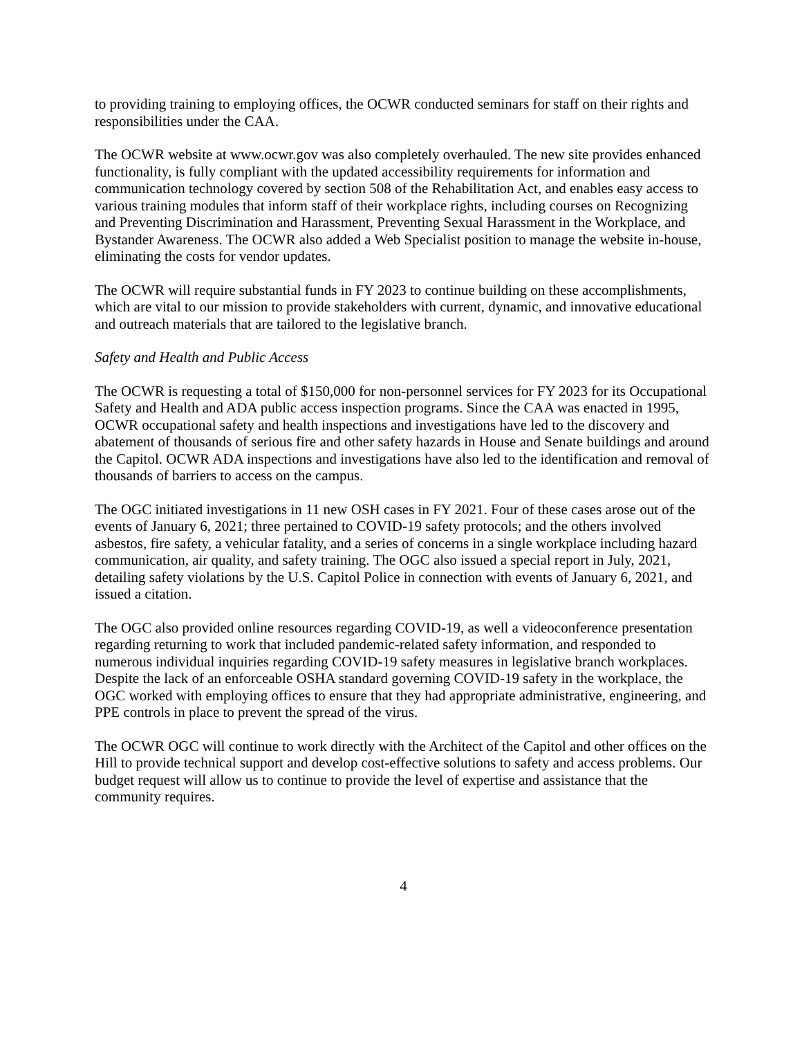to providing training to employing offices, the OCWR conducted seminars for staff on their rights and responsibilities under the CAA.
The OCWR website at www.ocwr.gov was also completely overhauled. The new site provides enhanced functionality, is fully compliant with the updated accessibility requirements for information and communication technology covered by section 508 of the Rehabilitation Act, and enables easy access to various training modules that inform staff of their workplace rights, including courses on Recognizing and Preventing Discrimination and Harassment, Preventing Sexual Harassment in the Workplace, and Bystander Awareness. The OCWR also added a Web Specialist position to manage the website in-house, eliminating the costs for vendor updates.
The OCWR will require substantial funds in FY 2023 to continue building on these accomplishments, which are vital to our mission to provide stakeholders with current, dynamic, and innovative educational and outreach materials that are tailored to the legislative branch.
Safety and Health and Public Access
The OCWR is requesting a total of $150,000 for non-personnel services for FY 2023 for its Occupational Safety and Health and ADA public access inspection programs. Since the CAA was enacted in 1995, OCWR occupational safety and health inspections and investigations have led to the discovery and abatement of thousands of serious fire and other safety hazards in House and Senate buildings and around the Capitol. OCWR ADA inspections and investigations have also led to the identification and removal of thousands of barriers to access on the campus.
The OGC initiated investigations in 11 new OSH cases in FY 2021. Four of these cases arose out of the events of January 6, 2021; three pertained to COVID-19 safety protocols; and the others involved asbestos, fire safety, a vehicular fatality, and a series of concerns in a single workplace including hazard communication, air quality, and safety training. The OGC also issued a special report in July, 2021, detailing safety violations by the U.S. Capitol Police in connection with events of January 6, 2021, and issued a citation.
The OGC also provided online resources regarding COVID-19, as well a videoconference presentation regarding returning to work that included pandemic-related safety information, and responded to numerous individual inquiries regarding COVID-19 safety measures in legislative branch workplaces. Despite the lack of an enforceable OSHA standard governing COVID-19 safety in the workplace, the OGC worked with employing offices to ensure that they had appropriate administrative, engineering, and PPE controls in place to prevent the spread of the virus.
The OCWR OGC will continue to work directly with the Architect of the Capitol and other offices on the Hill to provide technical support and develop cost-effective solutions to safety and access problems. Our budget request will allow us to continue to provide the level of expertise and assistance that the community requires.
4